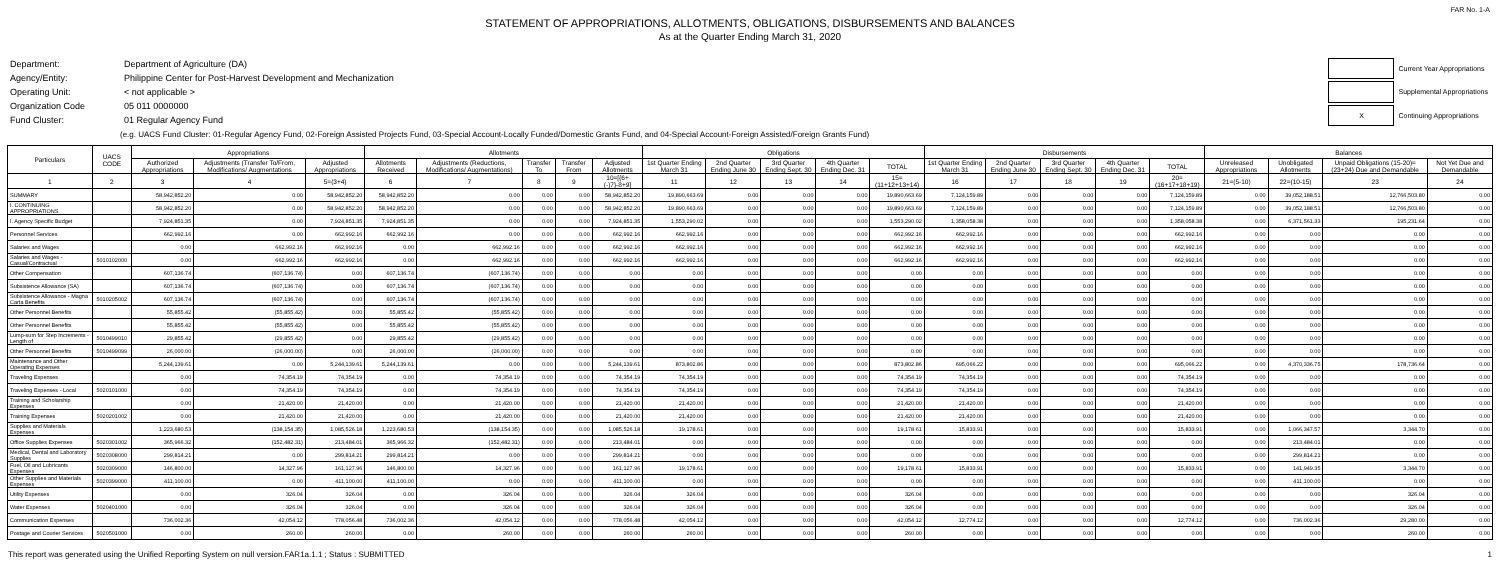FAR No. 1-A
STATEMENT OF APPROPRIATIONS, ALLOTMENTS, OBLIGATIONS, DISBURSEMENTS AND BALANCES
As at the Quarter Ending March 31, 2020
| Department: | Department of Agriculture (DA) |
| Agency/Entity: | Philippine Center for Post-Harvest Development and Mechanization |
| Operating Unit: | < not applicable > |
| Organization Code | 05 011 0000000 |
| Fund Cluster: | 01 Regular Agency Fund |
| | Current Year Appropriations |
| | Supplemental Appropriations |
| X | Continuing Appropriations |
(e.g. UACS Fund Cluster: 01-Regular Agency Fund, 02-Foreign Assisted Projects Fund, 03-Special Account-Locally Funded/Domestic Grants Fund, and 04-Special Account-Foreign Assisted/Foreign Grants Fund)
| Particulars | UACS CODE | Appropriations | | | Allotments | | | | | Obligations | | | | | Disbursements | | | | | Balances | | | |
| --- | --- | --- | --- | --- | --- | --- | --- | --- | --- | --- | --- | --- | --- | --- | --- | --- | --- | --- | --- | --- | --- | --- | --- |
| | | Authorized Appropriations | Adjustments (Transfer To/From, Modifications/ Augmentations | Adjusted Appropriations | Allotments Received | Adjustments (Reductions, Modifications/ Augmentations) | Transfer To | Transfer From | Adjusted Allotments | 1st Quarter Ending March 31 | 2nd Quarter Ending June 30 | 3rd Quarter Ending Sept. 30 | 4th Quarter Ending Dec. 31 | TOTAL | 1st Quarter Ending March 31 | 2nd Quarter Ending June 30 | 3rd Quarter Ending Sept. 30 | 4th Quarter Ending Dec. 31 | TOTAL | Unreleased Appropriations | Unobligated Allotments | Unpaid Obligations (15-20)=(23+24) Due and Demandable | Not Yet Due and Demandable |
| 1 | 2 | 3 | 4 | 5=(3+4) | 6 | 7 | 8 | 9 | 10=[{6+(-)7}-8+9] | 11 | 12 | 13 | 14 | 15=(11+12+13+14) | 16 | 17 | 18 | 19 | 20=(16+17+18+19) | 21=(5-10) | 22=(10-15) | 23 | 24 |
| SUMMARY | | 58,942,852.20 | 0.00 | 58,942,852.20 | 58,942,852.20 | 0.00 | 0.00 | 0.00 | 58,942,852.20 | 19,890,663.69 | 0.00 | 0.00 | 0.00 | 19,890,663.69 | 7,124,159.89 | 0.00 | 0.00 | 0.00 | 7,124,159.89 | 0.00 | 39,052,188.51 | 12,766,503.80 | 0.00 |
| I. CONTINUING APPROPRIATIONS | | 58,942,852.20 | 0.00 | 58,942,852.20 | 58,942,852.20 | 0.00 | 0.00 | 0.00 | 58,942,852.20 | 19,890,663.69 | 0.00 | 0.00 | 0.00 | 19,890,663.69 | 7,124,159.89 | 0.00 | 0.00 | 0.00 | 7,124,159.89 | 0.00 | 39,052,188.51 | 12,766,503.80 | 0.00 |
| I. Agency Specific Budget | | 7,924,851.35 | 0.00 | 7,924,851.35 | 7,924,851.35 | 0.00 | 0.00 | 0.00 | 7,924,851.35 | 1,553,290.02 | 0.00 | 0.00 | 0.00 | 1,553,290.02 | 1,358,058.38 | 0.00 | 0.00 | 0.00 | 1,358,058.38 | 0.00 | 6,371,561.33 | 195,231.64 | 0.00 |
| Personnel Services | | 662,992.16 | 0.00 | 662,992.16 | 662,992.16 | 0.00 | 0.00 | 0.00 | 662,992.16 | 662,992.16 | 0.00 | 0.00 | 0.00 | 662,992.16 | 662,992.16 | 0.00 | 0.00 | 0.00 | 662,992.16 | 0.00 | 0.00 | 0.00 | 0.00 |
| Salaries and Wages | | 0.00 | 662,992.16 | 662,992.16 | 0.00 | 662,992.16 | 0.00 | 0.00 | 662,992.16 | 662,992.16 | 0.00 | 0.00 | 0.00 | 662,992.16 | 662,992.16 | 0.00 | 0.00 | 0.00 | 662,992.16 | 0.00 | 0.00 | 0.00 | 0.00 |
| Salaries and Wages - Casual/Contractual | 5010102000 | 0.00 | 662,992.16 | 662,992.16 | 0.00 | 662,992.16 | 0.00 | 0.00 | 662,992.16 | 662,992.16 | 0.00 | 0.00 | 0.00 | 662,992.16 | 662,992.16 | 0.00 | 0.00 | 0.00 | 662,992.16 | 0.00 | 0.00 | 0.00 | 0.00 |
| Other Compensation | | 607,136.74 | (607,136.74) | 0.00 | 607,136.74 | (607,136.74) | 0.00 | 0.00 | 0.00 | 0.00 | 0.00 | 0.00 | 0.00 | 0.00 | 0.00 | 0.00 | 0.00 | 0.00 | 0.00 | 0.00 | 0.00 | 0.00 | 0.00 |
| Subsistence Allowance (SA) | | 607,136.74 | (607,136.74) | 0.00 | 607,136.74 | (607,136.74) | 0.00 | 0.00 | 0.00 | 0.00 | 0.00 | 0.00 | 0.00 | 0.00 | 0.00 | 0.00 | 0.00 | 0.00 | 0.00 | 0.00 | 0.00 | 0.00 | 0.00 |
| Subsistence Allowance - Magna Carta Benefits | 5010205002 | 607,136.74 | (607,136.74) | 0.00 | 607,136.74 | (607,136.74) | 0.00 | 0.00 | 0.00 | 0.00 | 0.00 | 0.00 | 0.00 | 0.00 | 0.00 | 0.00 | 0.00 | 0.00 | 0.00 | 0.00 | 0.00 | 0.00 | 0.00 |
| Other Personnel Benefits | | 55,855.42 | (55,855.42) | 0.00 | 55,855.42 | (55,855.42) | 0.00 | 0.00 | 0.00 | 0.00 | 0.00 | 0.00 | 0.00 | 0.00 | 0.00 | 0.00 | 0.00 | 0.00 | 0.00 | 0.00 | 0.00 | 0.00 | 0.00 |
| Other Personnel Benefits | | 55,855.42 | (55,855.42) | 0.00 | 55,855.42 | (55,855.42) | 0.00 | 0.00 | 0.00 | 0.00 | 0.00 | 0.00 | 0.00 | 0.00 | 0.00 | 0.00 | 0.00 | 0.00 | 0.00 | 0.00 | 0.00 | 0.00 | 0.00 |
| Lump-sum for Step Increments - Length of | 5010499010 | 29,855.42 | (29,855.42) | 0.00 | 29,855.42 | (29,855.42) | 0.00 | 0.00 | 0.00 | 0.00 | 0.00 | 0.00 | 0.00 | 0.00 | 0.00 | 0.00 | 0.00 | 0.00 | 0.00 | 0.00 | 0.00 | 0.00 | 0.00 |
| Other Personnel Benefits | 5010499099 | 26,000.00 | (26,000.00) | 0.00 | 26,000.00 | (26,000.00) | 0.00 | 0.00 | 0.00 | 0.00 | 0.00 | 0.00 | 0.00 | 0.00 | 0.00 | 0.00 | 0.00 | 0.00 | 0.00 | 0.00 | 0.00 | 0.00 | 0.00 |
| Maintenance and Other Operating Expenses | | 5,244,139.61 | 0.00 | 5,244,139.61 | 5,244,139.61 | 0.00 | 0.00 | 0.00 | 5,244,139.61 | 873,802.86 | 0.00 | 0.00 | 0.00 | 873,802.86 | 695,066.22 | 0.00 | 0.00 | 0.00 | 695,066.22 | 0.00 | 4,370,336.75 | 178,736.64 | 0.00 |
| Traveling Expenses | | 0.00 | 74,354.19 | 74,354.19 | 0.00 | 74,354.19 | 0.00 | 0.00 | 74,354.19 | 74,354.19 | 0.00 | 0.00 | 0.00 | 74,354.19 | 74,354.19 | 0.00 | 0.00 | 0.00 | 74,354.19 | 0.00 | 0.00 | 0.00 | 0.00 |
| Traveling Expenses - Local | 5020101000 | 0.00 | 74,354.19 | 74,354.19 | 0.00 | 74,354.19 | 0.00 | 0.00 | 74,354.19 | 74,354.19 | 0.00 | 0.00 | 0.00 | 74,354.19 | 74,354.19 | 0.00 | 0.00 | 0.00 | 74,354.19 | 0.00 | 0.00 | 0.00 | 0.00 |
| Training and Scholarship Expenses | | 0.00 | 21,420.00 | 21,420.00 | 0.00 | 21,420.00 | 0.00 | 0.00 | 21,420.00 | 21,420.00 | 0.00 | 0.00 | 0.00 | 21,420.00 | 21,420.00 | 0.00 | 0.00 | 0.00 | 21,420.00 | 0.00 | 0.00 | 0.00 | 0.00 |
| Training Expenses | 5020201002 | 0.00 | 21,420.00 | 21,420.00 | 0.00 | 21,420.00 | 0.00 | 0.00 | 21,420.00 | 21,420.00 | 0.00 | 0.00 | 0.00 | 21,420.00 | 21,420.00 | 0.00 | 0.00 | 0.00 | 21,420.00 | 0.00 | 0.00 | 0.00 | 0.00 |
| Supplies and Materials Expenses | | 1,223,680.53 | (138,154.35) | 1,085,526.18 | 1,223,680.53 | (138,154.35) | 0.00 | 0.00 | 1,085,526.18 | 19,178.61 | 0.00 | 0.00 | 0.00 | 19,178.61 | 15,833.91 | 0.00 | 0.00 | 0.00 | 15,833.91 | 0.00 | 1,066,347.57 | 3,344.70 | 0.00 |
| Office Supplies Expenses | 5020301002 | 365,966.32 | (152,482.31) | 213,484.01 | 365,966.32 | (152,482.31) | 0.00 | 0.00 | 213,484.01 | 0.00 | 0.00 | 0.00 | 0.00 | 0.00 | 0.00 | 0.00 | 0.00 | 0.00 | 0.00 | 0.00 | 213,484.01 | 0.00 | 0.00 |
| Medical, Dental and Laboratory Supplies | 5020308000 | 299,814.21 | 0.00 | 299,814.21 | 299,814.21 | 0.00 | 0.00 | 0.00 | 299,814.21 | 0.00 | 0.00 | 0.00 | 0.00 | 0.00 | 0.00 | 0.00 | 0.00 | 0.00 | 0.00 | 0.00 | 299,814.21 | 0.00 | 0.00 |
| Fuel, Oil and Lubricants Expenses | 5020309000 | 146,800.00 | 14,327.96 | 161,127.96 | 146,800.00 | 14,327.96 | 0.00 | 0.00 | 161,127.96 | 19,178.61 | 0.00 | 0.00 | 0.00 | 19,178.61 | 15,833.91 | 0.00 | 0.00 | 0.00 | 15,833.91 | 0.00 | 141,949.35 | 3,344.70 | 0.00 |
| Other Supplies and Materials Expenses | 5020399000 | 411,100.00 | 0.00 | 411,100.00 | 411,100.00 | 0.00 | 0.00 | 0.00 | 411,100.00 | 0.00 | 0.00 | 0.00 | 0.00 | 0.00 | 0.00 | 0.00 | 0.00 | 0.00 | 0.00 | 0.00 | 411,100.00 | 0.00 | 0.00 |
| Utility Expenses | | 0.00 | 326.04 | 326.04 | 0.00 | 326.04 | 0.00 | 0.00 | 326.04 | 326.04 | 0.00 | 0.00 | 0.00 | 326.04 | 0.00 | 0.00 | 0.00 | 0.00 | 0.00 | 0.00 | 0.00 | 326.04 | 0.00 |
| Water Expenses | 5020401000 | 0.00 | 326.04 | 326.04 | 0.00 | 326.04 | 0.00 | 0.00 | 326.04 | 326.04 | 0.00 | 0.00 | 0.00 | 326.04 | 0.00 | 0.00 | 0.00 | 0.00 | 0.00 | 0.00 | 0.00 | 326.04 | 0.00 |
| Communication Expenses | | 736,002.36 | 42,054.12 | 778,056.48 | 736,002.36 | 42,054.12 | 0.00 | 0.00 | 778,056.48 | 42,054.12 | 0.00 | 0.00 | 0.00 | 42,054.12 | 12,774.12 | 0.00 | 0.00 | 0.00 | 12,774.12 | 0.00 | 736,002.36 | 29,280.00 | 0.00 |
| Postage and Courier Services | 5020501000 | 0.00 | 260.00 | 260.00 | 0.00 | 260.00 | 0.00 | 0.00 | 260.00 | 260.00 | 0.00 | 0.00 | 0.00 | 260.00 | 0.00 | 0.00 | 0.00 | 0.00 | 0.00 | 0.00 | 0.00 | 260.00 | 0.00 |
This report was generated using the Unified Reporting System on null version.FAR1a.1.1 ; Status : SUBMITTED 1